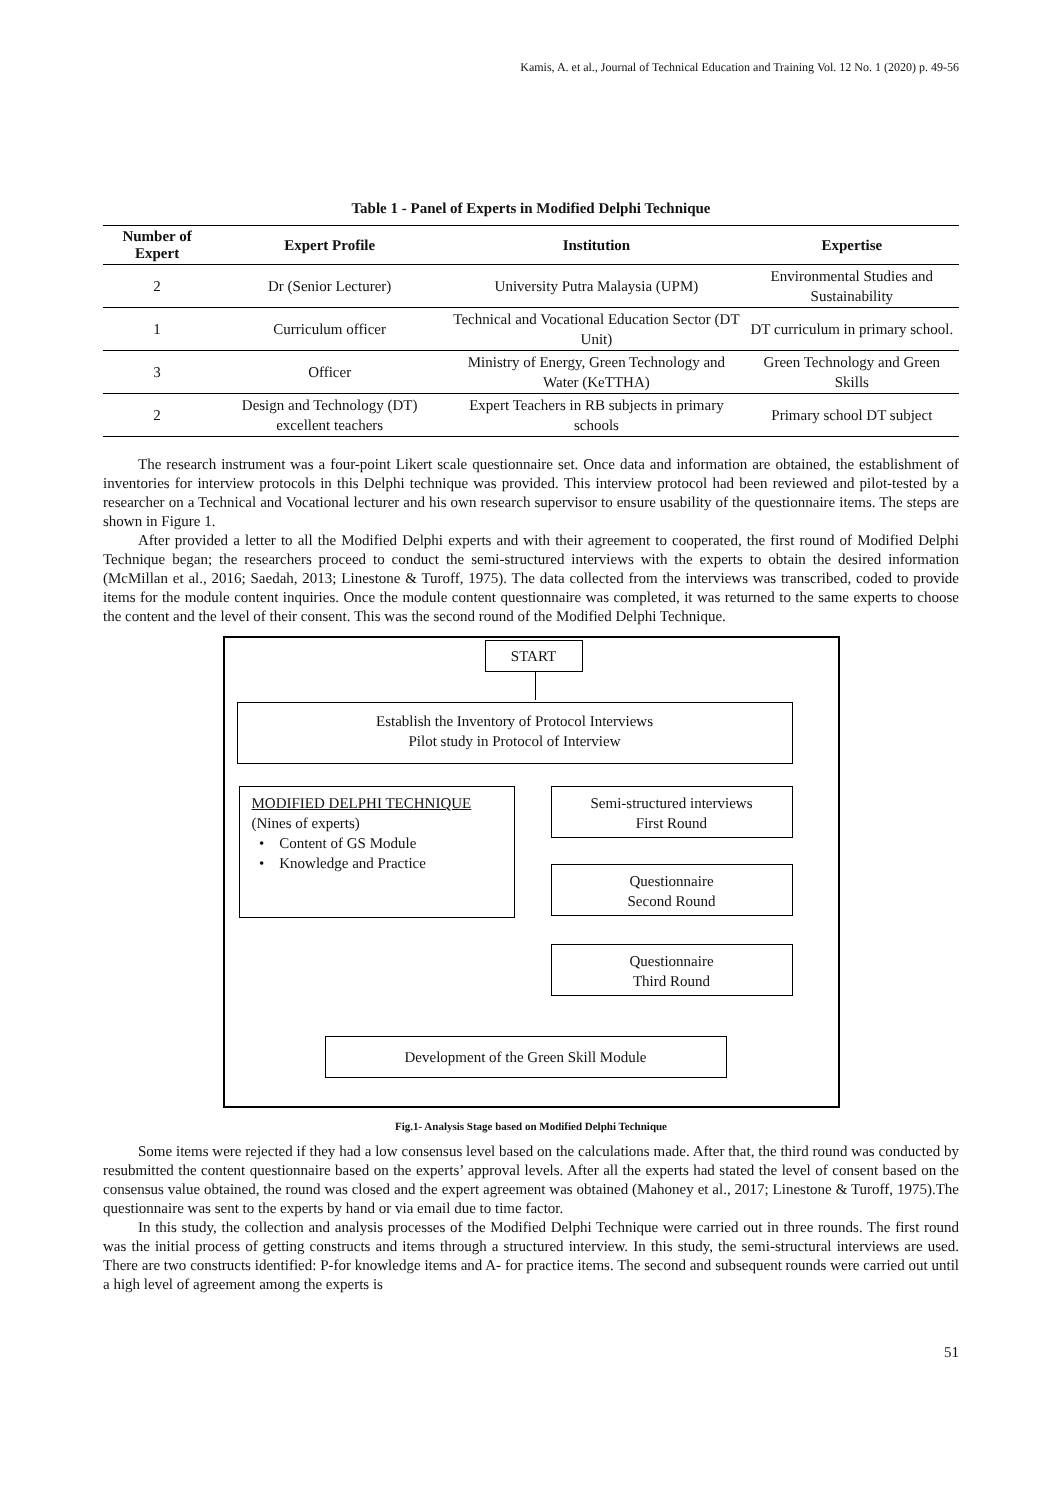Kamis, A. et al., Journal of Technical Education and Training Vol. 12 No. 1 (2020) p. 49-56
Table 1 - Panel of Experts in Modified Delphi Technique
| Number of Expert | Expert Profile | Institution | Expertise |
| --- | --- | --- | --- |
| 2 | Dr (Senior Lecturer) | University Putra Malaysia (UPM) | Environmental Studies and Sustainability |
| 1 | Curriculum officer | Technical and Vocational Education Sector (DT Unit) | DT curriculum in primary school. |
| 3 | Officer | Ministry of Energy, Green Technology and Water (KeTTHA) | Green Technology and Green Skills |
| 2 | Design and Technology (DT) excellent teachers | Expert Teachers in RB subjects in primary schools | Primary school DT subject |
The research instrument was a four-point Likert scale questionnaire set. Once data and information are obtained, the establishment of inventories for interview protocols in this Delphi technique was provided. This interview protocol had been reviewed and pilot-tested by a researcher on a Technical and Vocational lecturer and his own research supervisor to ensure usability of the questionnaire items. The steps are shown in Figure 1.
After provided a letter to all the Modified Delphi experts and with their agreement to cooperated, the first round of Modified Delphi Technique began; the researchers proceed to conduct the semi-structured interviews with the experts to obtain the desired information (McMillan et al., 2016; Saedah, 2013; Linestone & Turoff, 1975). The data collected from the interviews was transcribed, coded to provide items for the module content inquiries. Once the module content questionnaire was completed, it was returned to the same experts to choose the content and the level of their consent. This was the second round of the Modified Delphi Technique.
START
Establish the Inventory of Protocol Interviews
Pilot study in Protocol of Interview
MODIFIED DELPHI TECHNIQUE
(Nines of experts)
• Content of GS Module
• Knowledge and Practice
Semi-structured interviews
First Round
Questionnaire
Second Round
Questionnaire
Third Round
Development of the Green Skill Module
Fig.1- Analysis Stage based on Modified Delphi Technique
Some items were rejected if they had a low consensus level based on the calculations made. After that, the third round was conducted by resubmitted the content questionnaire based on the experts’ approval levels. After all the experts had stated the level of consent based on the consensus value obtained, the round was closed and the expert agreement was obtained (Mahoney et al., 2017; Linestone & Turoff, 1975).The questionnaire was sent to the experts by hand or via email due to time factor.
In this study, the collection and analysis processes of the Modified Delphi Technique were carried out in three rounds. The first round was the initial process of getting constructs and items through a structured interview. In this study, the semi-structural interviews are used. There are two constructs identified: P-for knowledge items and A- for practice items. The second and subsequent rounds were carried out until a high level of agreement among the experts is
51